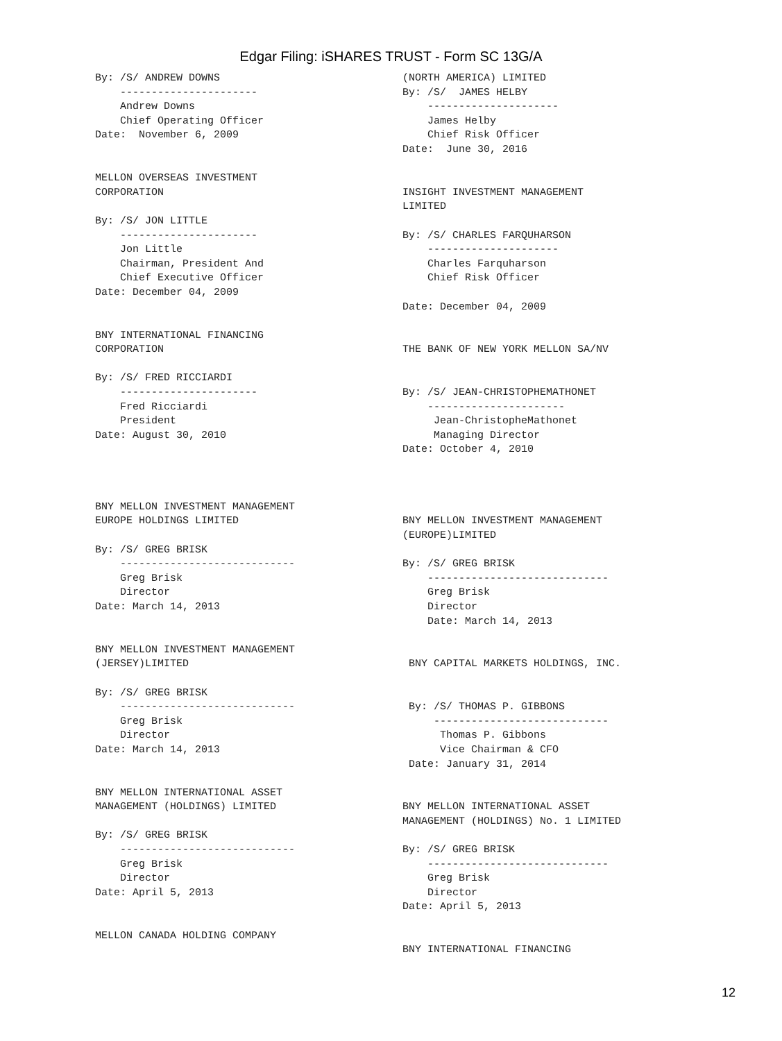Edgar Filing: iSHARES TRUST - Form SC 13G/A
By: /S/ ANDREW DOWNS
    ----------------------
    Andrew Downs
    Chief Operating Officer
Date:  November 6, 2009


MELLON OVERSEAS INVESTMENT
CORPORATION

By: /S/ JON LITTLE
    ----------------------
    Jon Little
    Chairman, President And
    Chief Executive Officer
Date: December 04, 2009


BNY INTERNATIONAL FINANCING
CORPORATION

By: /S/ FRED RICCIARDI
    ----------------------
    Fred Ricciardi
    President
Date: August 30, 2010




BNY MELLON INVESTMENT MANAGEMENT
EUROPE HOLDINGS LIMITED

By: /S/ GREG BRISK
    ----------------------------
    Greg Brisk
    Director
Date: March 14, 2013


BNY MELLON INVESTMENT MANAGEMENT
(JERSEY)LIMITED

By: /S/ GREG BRISK
    ----------------------------
    Greg Brisk
    Director
Date: March 14, 2013


BNY MELLON INTERNATIONAL ASSET
MANAGEMENT (HOLDINGS) LIMITED

By: /S/ GREG BRISK
    ----------------------------
    Greg Brisk
    Director
Date: April 5, 2013


MELLON CANADA HOLDING COMPANY
(NORTH AMERICA) LIMITED
By: /S/  JAMES HELBY
    ---------------------
    James Helby
    Chief Risk Officer
Date:  June 30, 2016


INSIGHT INVESTMENT MANAGEMENT
LIMITED

By: /S/ CHARLES FARQUHARSON
    ---------------------
    Charles Farquharson
    Chief Risk Officer

Date: December 04, 2009


THE BANK OF NEW YORK MELLON SA/NV


By: /S/ JEAN-CHRISTOPHEMATHONET
    ----------------------
     Jean-ChristopheMathonet
     Managing Director
Date: October 4, 2010




BNY MELLON INVESTMENT MANAGEMENT
(EUROPE)LIMITED

By: /S/ GREG BRISK
    -----------------------------
    Greg Brisk
    Director
    Date: March 14, 2013


 BNY CAPITAL MARKETS HOLDINGS, INC.


 By: /S/ THOMAS P. GIBBONS
     ----------------------------
      Thomas P. Gibbons
      Vice Chairman & CFO
 Date: January 31, 2014


BNY MELLON INTERNATIONAL ASSET
MANAGEMENT (HOLDINGS) No. 1 LIMITED

By: /S/ GREG BRISK
    -----------------------------
    Greg Brisk
    Director
Date: April 5, 2013


BNY INTERNATIONAL FINANCING
12